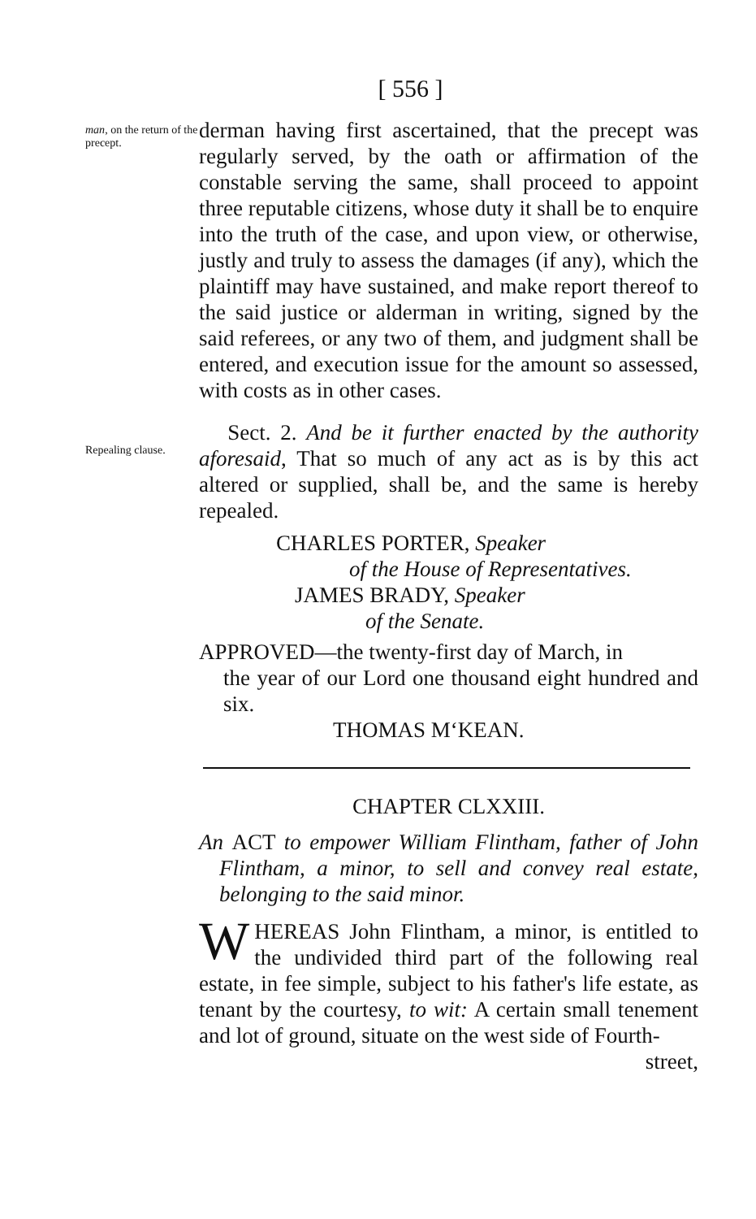[ 556 ]
man, on the return of the precept.
derman having first ascertained, that the precept was regularly served, by the oath or affirmation of the constable serving the same, shall proceed to appoint three reputable citizens, whose duty it shall be to enquire into the truth of the case, and upon view, or otherwise, justly and truly to assess the damages (if any), which the plaintiff may have sustained, and make report thereof to the said justice or alderman in writing, signed by the said referees, or any two of them, and judgment shall be entered, and execution issue for the amount so assessed, with costs as in other cases.
Repealing clause.
Sect. 2. And be it further enacted by the authority aforesaid, That so much of any act as is by this act altered or supplied, shall be, and the same is hereby repealed.
CHARLES PORTER, Speaker
of the House of Representatives.
JAMES BRADY, Speaker
of the Senate.
APPROVED—the twenty-first day of March, in
the year of our Lord one thousand eight hundred and six.
THOMAS M‘KEAN.
CHAPTER CLXXIII.
An ACT to empower William Flintham, father of John Flintham, a minor, to sell and convey real estate, belonging to the said minor.
WHEREAS John Flintham, a minor, is entitled to the undivided third part of the following real estate, in fee simple, subject to his father's life estate, as tenant by the courtesy, to wit: A certain small tenement and lot of ground, situate on the west side of Fourth-
street,